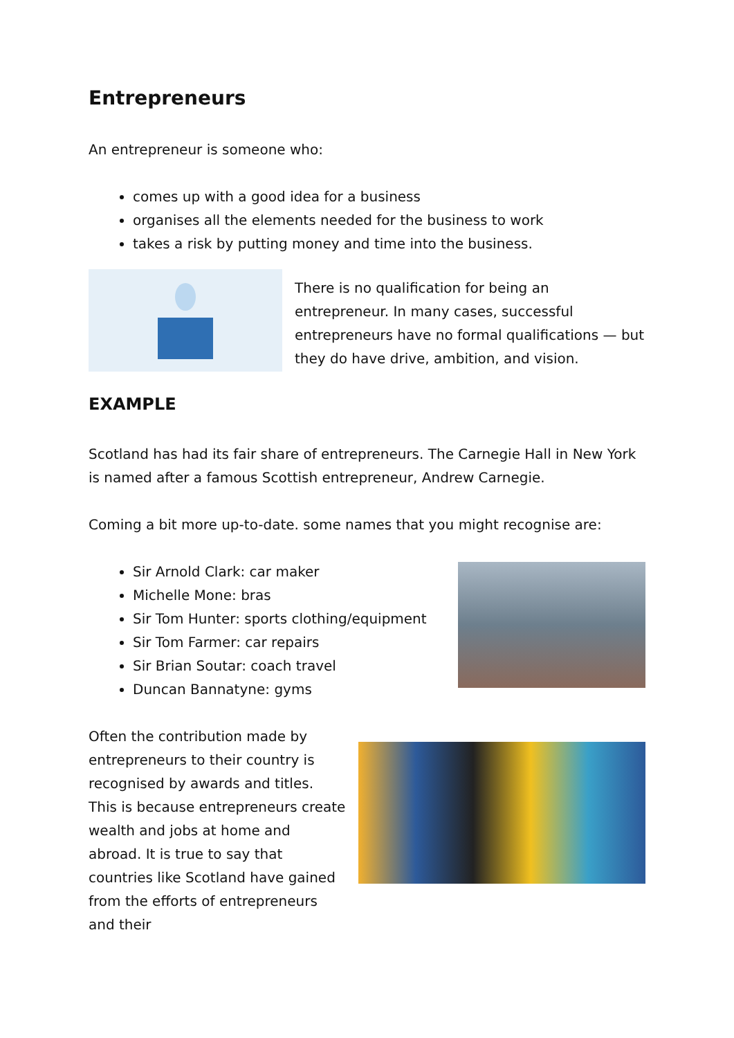Entrepreneurs
An entrepreneur is someone who:
comes up with a good idea for a business
organises all the elements needed for the business to work
takes a risk by putting money and time into the business.
There is no qualification for being an entrepreneur. In many cases, successful entrepreneurs have no formal qualifications — but they do have drive, ambition, and vision.
EXAMPLE
Scotland has had its fair share of entrepreneurs. The Carnegie Hall in New York is named after a famous Scottish entrepreneur, Andrew Carnegie.
Coming a bit more up-to-date. some names that you might recognise are:
Sir Arnold Clark: car maker
Michelle Mone: bras
Sir Tom Hunter: sports clothing/equipment
Sir Tom Farmer: car repairs
Sir Brian Soutar: coach travel
Duncan Bannatyne: gyms
Often the contribution made by entrepreneurs to their country is recognised by awards and titles. This is because entrepreneurs create wealth and jobs at home and abroad. It is true to say that countries like Scotland have gained from the efforts of entrepreneurs and their